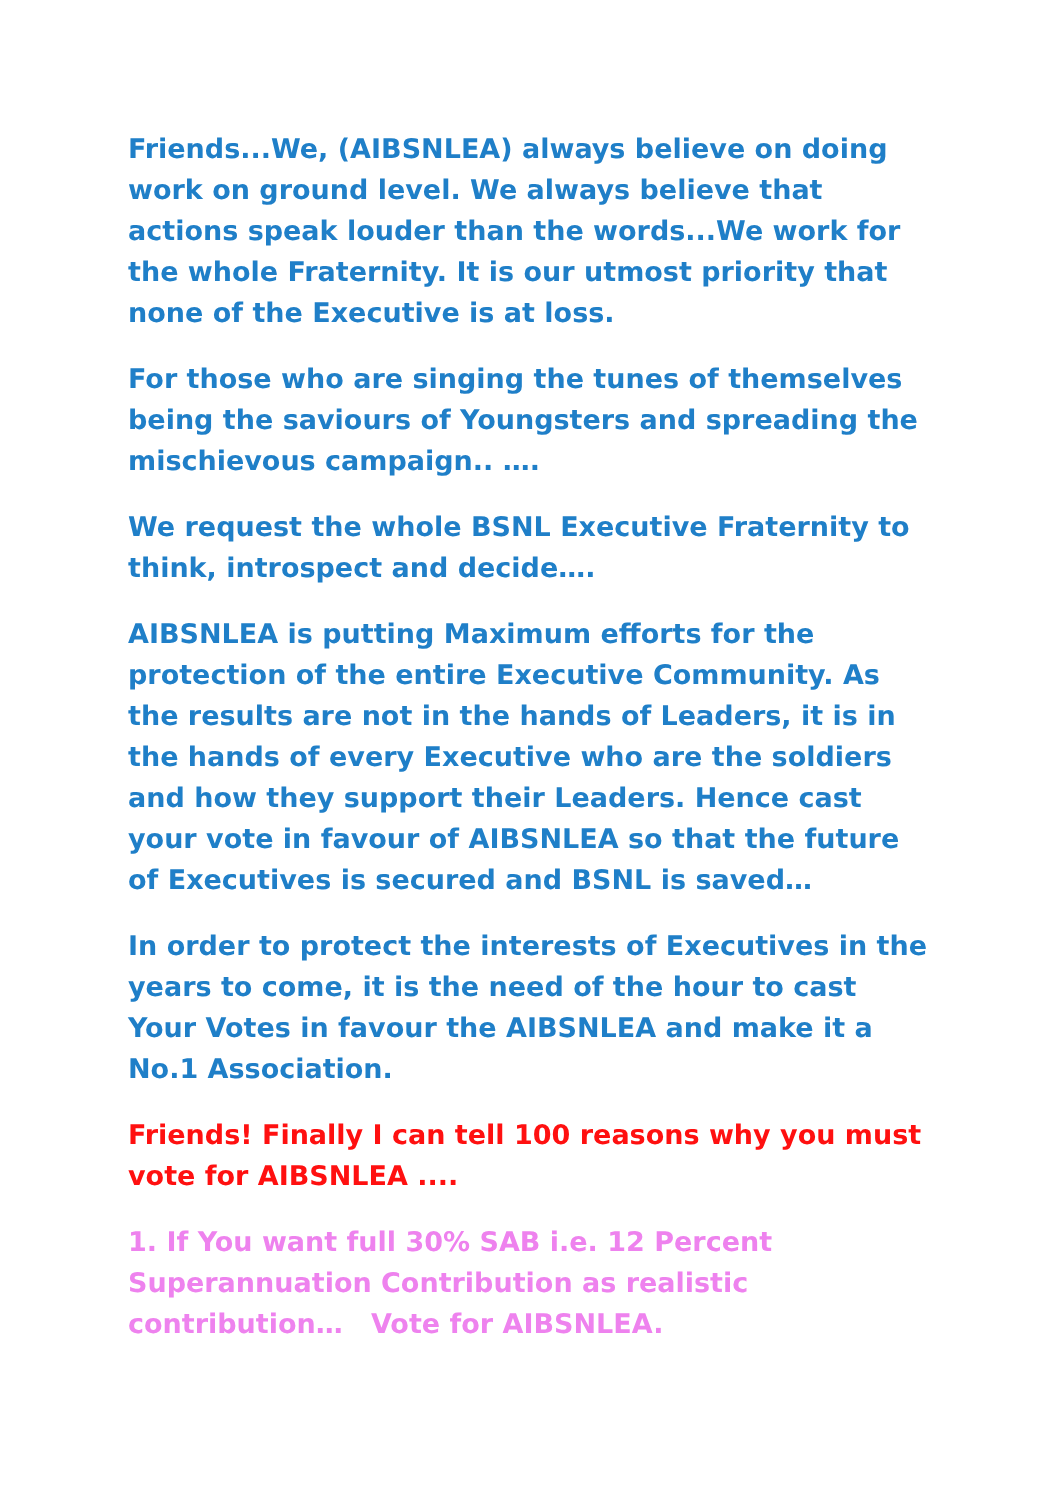Friends...We, (AIBSNLEA) always believe on doing work on ground level. We always believe that actions speak louder than the words...We work for the whole Fraternity. It is our utmost priority that none of the Executive is at loss.
For those who are singing the tunes of themselves being the saviours of Youngsters and spreading the mischievous campaign.. ….
We request the whole BSNL Executive Fraternity to think, introspect and decide….
AIBSNLEA is putting Maximum efforts for the protection of the entire Executive Community. As the results are not in the hands of Leaders, it is in the hands of every Executive who are the soldiers and how they support their Leaders. Hence cast your vote in favour of AIBSNLEA so that the future of Executives is secured and BSNL is saved…
In order to protect the interests of Executives in the years to come, it is the need of the hour to cast Your Votes in favour the AIBSNLEA and make it a No.1 Association.
Friends! Finally I can tell 100 reasons why you must vote for AIBSNLEA ....
1. If You want full 30% SAB i.e. 12 Percent Superannuation Contribution as realistic contribution… Vote for AIBSNLEA.